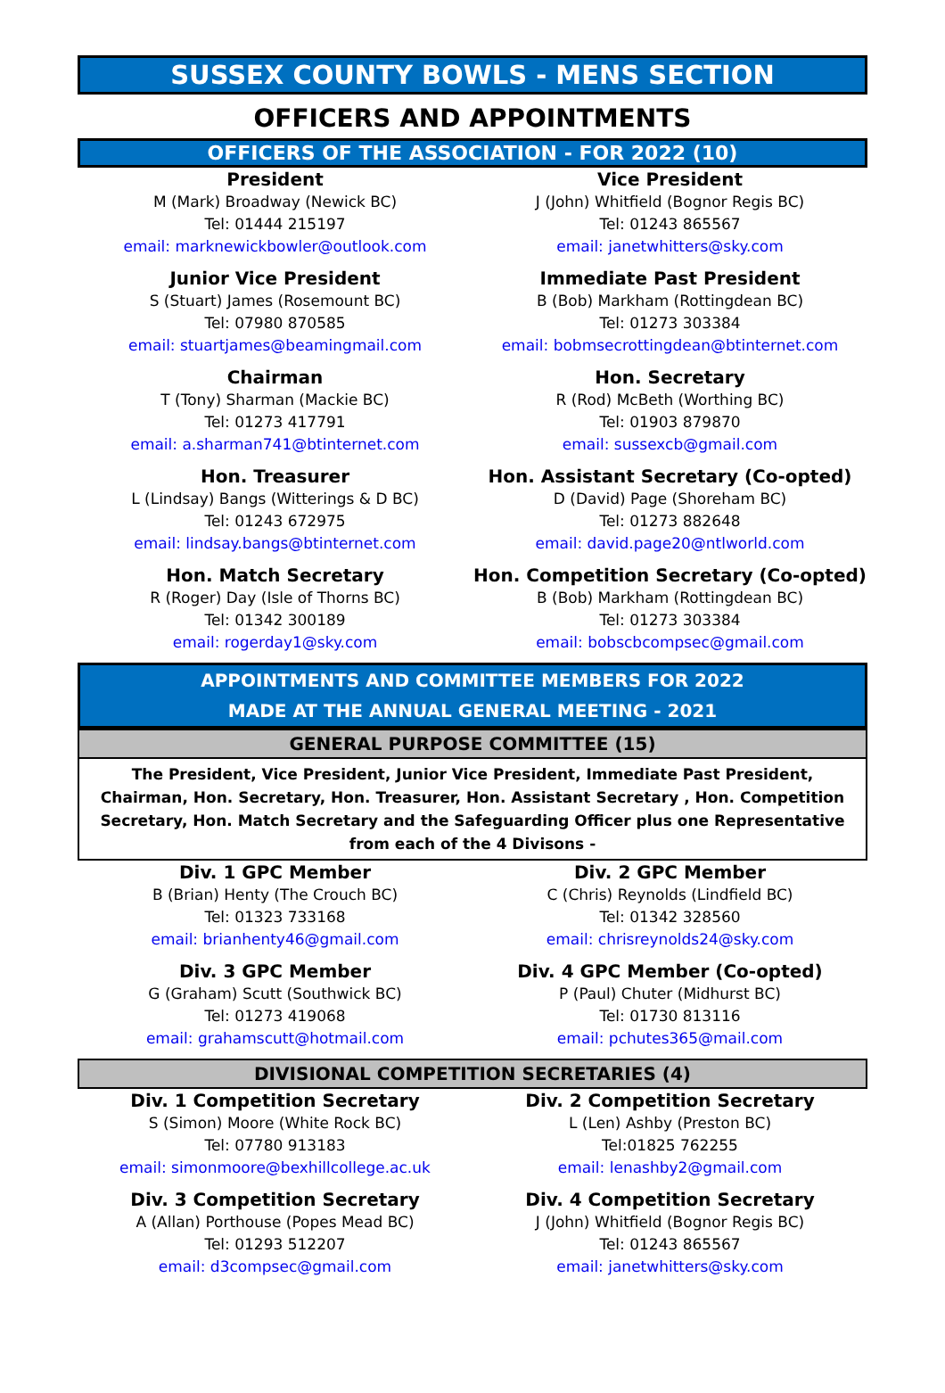SUSSEX COUNTY BOWLS - MENS SECTION
OFFICERS AND APPOINTMENTS
OFFICERS OF THE ASSOCIATION - FOR 2022 (10)
President
M (Mark) Broadway (Newick BC)
Tel: 01444 215197
email: marknewickbowler@outlook.com
Vice President
J (John) Whitfield (Bognor Regis BC)
Tel: 01243 865567
email: janetwhitters@sky.com
Junior Vice President
S (Stuart) James (Rosemount BC)
Tel: 07980 870585
email: stuartjames@beamingmail.com
Immediate Past President
B (Bob) Markham (Rottingdean BC)
Tel: 01273 303384
email: bobmsecrottingdean@btinternet.com
Chairman
T (Tony) Sharman (Mackie BC)
Tel: 01273 417791
email: a.sharman741@btinternet.com
Hon. Secretary
R (Rod) McBeth (Worthing BC)
Tel: 01903 879870
email: sussexcb@gmail.com
Hon. Treasurer
L (Lindsay) Bangs (Witterings & D BC)
Tel: 01243 672975
email: lindsay.bangs@btinternet.com
Hon. Assistant Secretary (Co-opted)
D (David) Page (Shoreham BC)
Tel: 01273 882648
email: david.page20@ntlworld.com
Hon. Match Secretary
R (Roger) Day (Isle of Thorns BC)
Tel: 01342 300189
email: rogerday1@sky.com
Hon. Competition Secretary (Co-opted)
B (Bob) Markham (Rottingdean BC)
Tel: 01273 303384
email: bobscbcompsec@gmail.com
APPOINTMENTS AND COMMITTEE MEMBERS FOR 2022
MADE AT THE ANNUAL GENERAL MEETING - 2021
GENERAL PURPOSE COMMITTEE (15)
The President, Vice President, Junior Vice President, Immediate Past President, Chairman, Hon. Secretary, Hon. Treasurer, Hon. Assistant Secretary , Hon. Competition Secretary, Hon. Match Secretary and the Safeguarding Officer plus one Representative from each of the 4 Divisons -
Div. 1 GPC Member
B (Brian) Henty (The Crouch BC)
Tel: 01323 733168
email: brianhenty46@gmail.com
Div. 2 GPC Member
C (Chris) Reynolds (Lindfield BC)
Tel: 01342 328560
email: chrisreynolds24@sky.com
Div. 3 GPC Member
G (Graham) Scutt (Southwick BC)
Tel: 01273 419068
email: grahamscutt@hotmail.com
Div. 4 GPC Member (Co-opted)
P (Paul) Chuter (Midhurst BC)
Tel: 01730 813116
email: pchutes365@mail.com
DIVISIONAL COMPETITION SECRETARIES (4)
Div. 1 Competition Secretary
S (Simon) Moore (White Rock BC)
Tel: 07780 913183
email: simonmoore@bexhillcollege.ac.uk
Div. 2 Competition Secretary
L (Len) Ashby (Preston BC)
Tel:01825 762255
email: lenashby2@gmail.com
Div. 3 Competition Secretary
A (Allan) Porthouse (Popes Mead BC)
Tel: 01293 512207
email: d3compsec@gmail.com
Div. 4 Competition Secretary
J (John) Whitfield (Bognor Regis BC)
Tel: 01243 865567
email: janetwhitters@sky.com